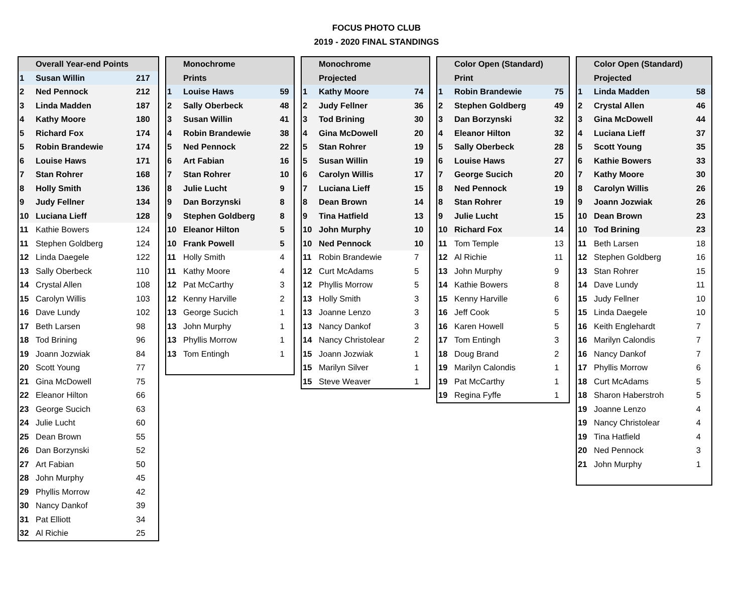FOCUS PHOTO CLUB
2019 - 2020 FINAL STANDINGS
| | Overall Year-end Points | |
| --- | --- | --- |
| 1 | Susan Willin | 217 |
| 2 | Ned Pennock | 212 |
| 3 | Linda Madden | 187 |
| 4 | Kathy Moore | 180 |
| 5 | Richard Fox | 174 |
| 5 | Robin Brandewie | 174 |
| 6 | Louise Haws | 171 |
| 7 | Stan Rohrer | 168 |
| 8 | Holly Smith | 136 |
| 9 | Judy Fellner | 134 |
| 10 | Luciana Lieff | 128 |
| 11 | Kathie Bowers | 124 |
| 11 | Stephen Goldberg | 124 |
| 12 | Linda Daegele | 122 |
| 13 | Sally Oberbeck | 110 |
| 14 | Crystal Allen | 108 |
| 15 | Carolyn Willis | 103 |
| 16 | Dave Lundy | 102 |
| 17 | Beth Larsen | 98 |
| 18 | Tod Brining | 96 |
| 19 | Joann Jozwiak | 84 |
| 20 | Scott Young | 77 |
| 21 | Gina McDowell | 75 |
| 22 | Eleanor Hilton | 66 |
| 23 | George Sucich | 63 |
| 24 | Julie Lucht | 60 |
| 25 | Dean Brown | 55 |
| 26 | Dan Borzynski | 52 |
| 27 | Art Fabian | 50 |
| 28 | John Murphy | 45 |
| 29 | Phyllis Morrow | 42 |
| 30 | Nancy Dankof | 39 |
| 31 | Pat Elliott | 34 |
| 32 | Al Richie | 25 |
| | Monochrome | |
| --- | --- | --- |
| | Prints | |
| 1 | Louise Haws | 59 |
| 2 | Sally Oberbeck | 48 |
| 3 | Susan Willin | 41 |
| 4 | Robin Brandewie | 38 |
| 5 | Ned Pennock | 22 |
| 6 | Art Fabian | 16 |
| 7 | Stan Rohrer | 10 |
| 8 | Julie Lucht | 9 |
| 9 | Dan Borzynski | 8 |
| 9 | Stephen Goldberg | 8 |
| 10 | Eleanor Hilton | 5 |
| 10 | Frank Powell | 5 |
| 11 | Holly Smith | 4 |
| 11 | Kathy Moore | 4 |
| 12 | Pat McCarthy | 3 |
| 12 | Kenny Harville | 2 |
| 13 | George Sucich | 1 |
| 13 | John Murphy | 1 |
| 13 | Phyllis Morrow | 1 |
| 13 | Tom Entingh | 1 |
| | Monochrome | |
| --- | --- | --- |
| | Projected | |
| 1 | Kathy Moore | 74 |
| 2 | Judy Fellner | 36 |
| 3 | Tod Brining | 30 |
| 4 | Gina McDowell | 20 |
| 5 | Stan Rohrer | 19 |
| 5 | Susan Willin | 19 |
| 6 | Carolyn Willis | 17 |
| 7 | Luciana Lieff | 15 |
| 8 | Dean Brown | 14 |
| 9 | Tina Hatfield | 13 |
| 10 | John Murphy | 10 |
| 10 | Ned Pennock | 10 |
| 11 | Robin Brandewie | 7 |
| 12 | Curt McAdams | 5 |
| 12 | Phyllis Morrow | 5 |
| 13 | Holly Smith | 3 |
| 13 | Joanne Lenzo | 3 |
| 13 | Nancy Dankof | 3 |
| 14 | Nancy Christolear | 2 |
| 15 | Joann Jozwiak | 1 |
| 15 | Marilyn Silver | 1 |
| 15 | Steve Weaver | 1 |
| | Color Open (Standard) | |
| --- | --- | --- |
| | Print | |
| 1 | Robin Brandewie | 75 |
| 2 | Stephen Goldberg | 49 |
| 3 | Dan Borzynski | 32 |
| 4 | Eleanor Hilton | 32 |
| 5 | Sally Oberbeck | 28 |
| 6 | Louise Haws | 27 |
| 7 | George Sucich | 20 |
| 8 | Ned Pennock | 19 |
| 8 | Stan Rohrer | 19 |
| 9 | Julie Lucht | 15 |
| 10 | Richard Fox | 14 |
| 11 | Tom Temple | 13 |
| 12 | Al Richie | 11 |
| 13 | John Murphy | 9 |
| 14 | Kathie Bowers | 8 |
| 15 | Kenny Harville | 6 |
| 16 | Jeff Cook | 5 |
| 16 | Karen Howell | 5 |
| 17 | Tom Entingh | 3 |
| 18 | Doug Brand | 2 |
| 19 | Marilyn Calondis | 1 |
| 19 | Pat McCarthy | 1 |
| 19 | Regina Fyffe | 1 |
| | Color Open (Standard) | |
| --- | --- | --- |
| | Projected | |
| 1 | Linda Madden | 58 |
| 2 | Crystal Allen | 46 |
| 3 | Gina McDowell | 44 |
| 4 | Luciana Lieff | 37 |
| 5 | Scott Young | 35 |
| 6 | Kathie Bowers | 33 |
| 7 | Kathy Moore | 30 |
| 8 | Carolyn Willis | 26 |
| 9 | Joann Jozwiak | 26 |
| 10 | Dean Brown | 23 |
| 10 | Tod Brining | 23 |
| 11 | Beth Larsen | 18 |
| 12 | Stephen Goldberg | 16 |
| 13 | Stan Rohrer | 15 |
| 14 | Dave Lundy | 11 |
| 15 | Judy Fellner | 10 |
| 15 | Linda Daegele | 10 |
| 16 | Keith Englehardt | 7 |
| 16 | Marilyn Calondis | 7 |
| 16 | Nancy Dankof | 7 |
| 17 | Phyllis Morrow | 6 |
| 18 | Curt McAdams | 5 |
| 18 | Sharon Haberstroh | 5 |
| 19 | Joanne Lenzo | 4 |
| 19 | Nancy Christolear | 4 |
| 19 | Tina Hatfield | 4 |
| 20 | Ned Pennock | 3 |
| 21 | John Murphy | 1 |